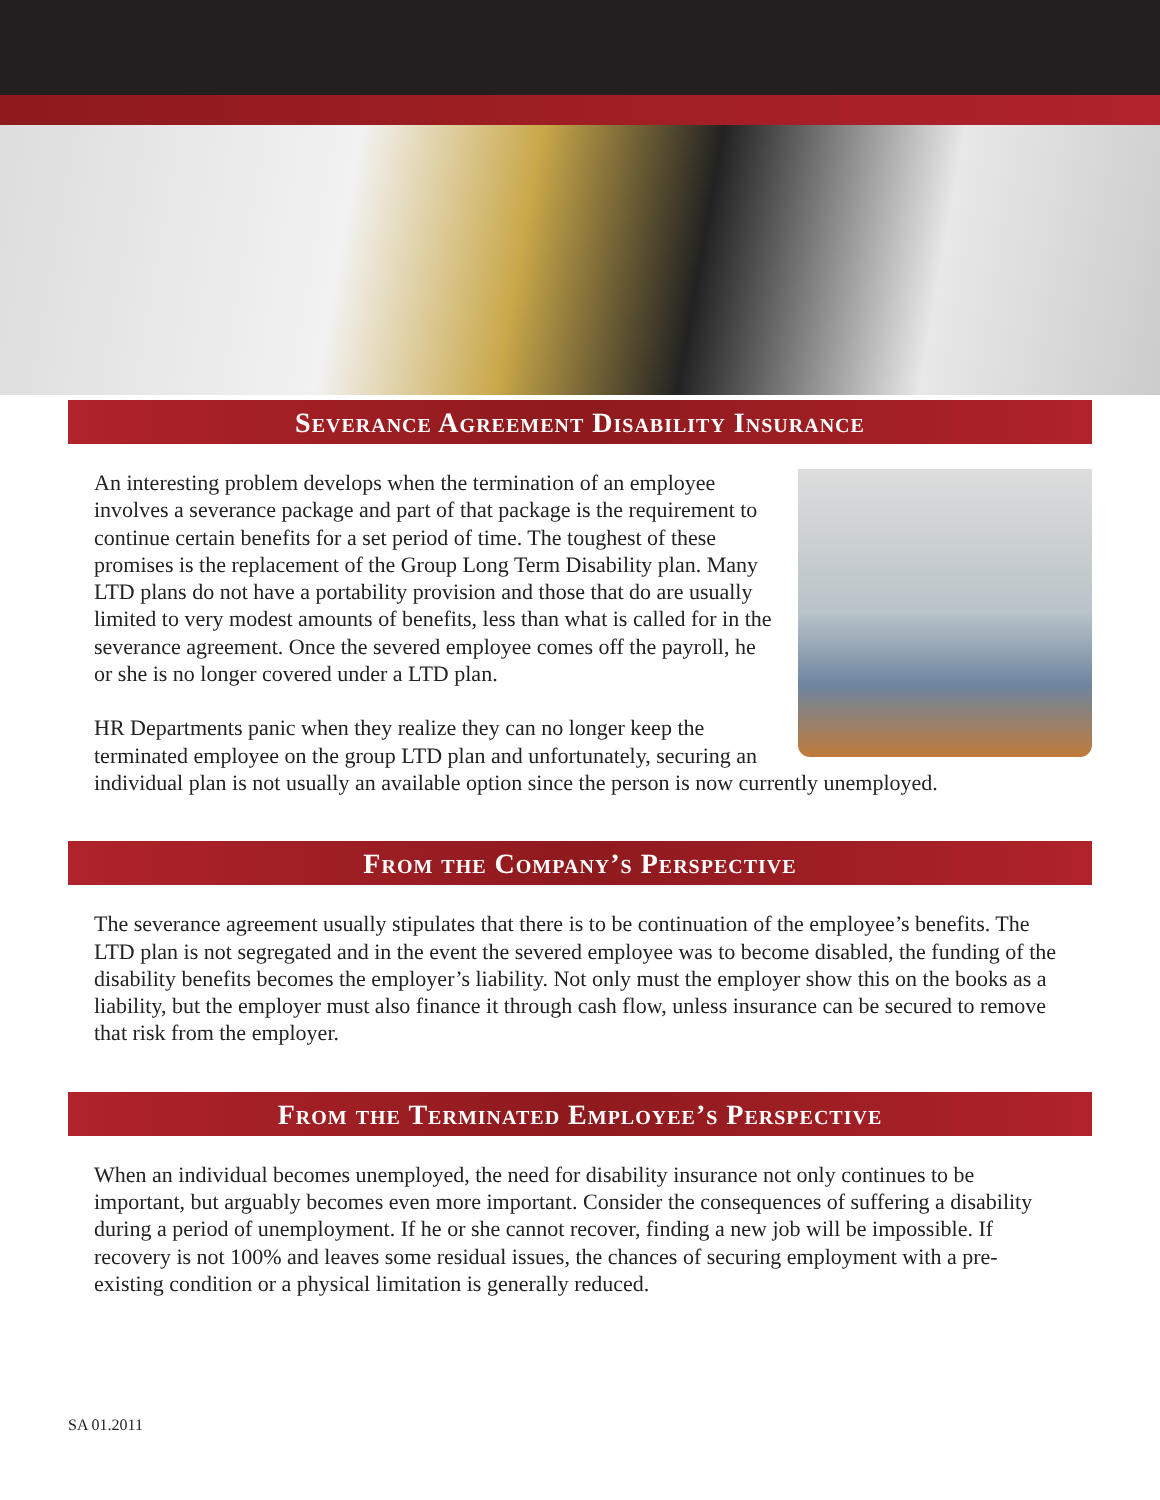Severance Agreement Disability Insurance
An interesting problem develops when the termination of an employee involves a severance package and part of that package is the requirement to continue certain benefits for a set period of time. The toughest of these promises is the replacement of the Group Long Term Disability plan. Many LTD plans do not have a portability provision and those that do are usually limited to very modest amounts of benefits, less than what is called for in the severance agreement. Once the severed employee comes off the payroll, he or she is no longer covered under a LTD plan.
HR Departments panic when they realize they can no longer keep the terminated employee on the group LTD plan and unfortunately, securing an individual plan is not usually an available option since the person is now currently unemployed.
From the Company’s Perspective
The severance agreement usually stipulates that there is to be continuation of the employee’s benefits. The LTD plan is not segregated and in the event the severed employee was to become disabled, the funding of the disability benefits becomes the employer’s liability. Not only must the employer show this on the books as a liability, but the employer must also finance it through cash flow, unless insurance can be secured to remove that risk from the employer.
From the Terminated Employee’s Perspective
When an individual becomes unemployed, the need for disability insurance not only continues to be important, but arguably becomes even more important. Consider the consequences of suffering a disability during a period of unemployment. If he or she cannot recover, finding a new job will be impossible. If recovery is not 100% and leaves some residual issues, the chances of securing employment with a pre-existing condition or a physical limitation is generally reduced.
SA 01.2011